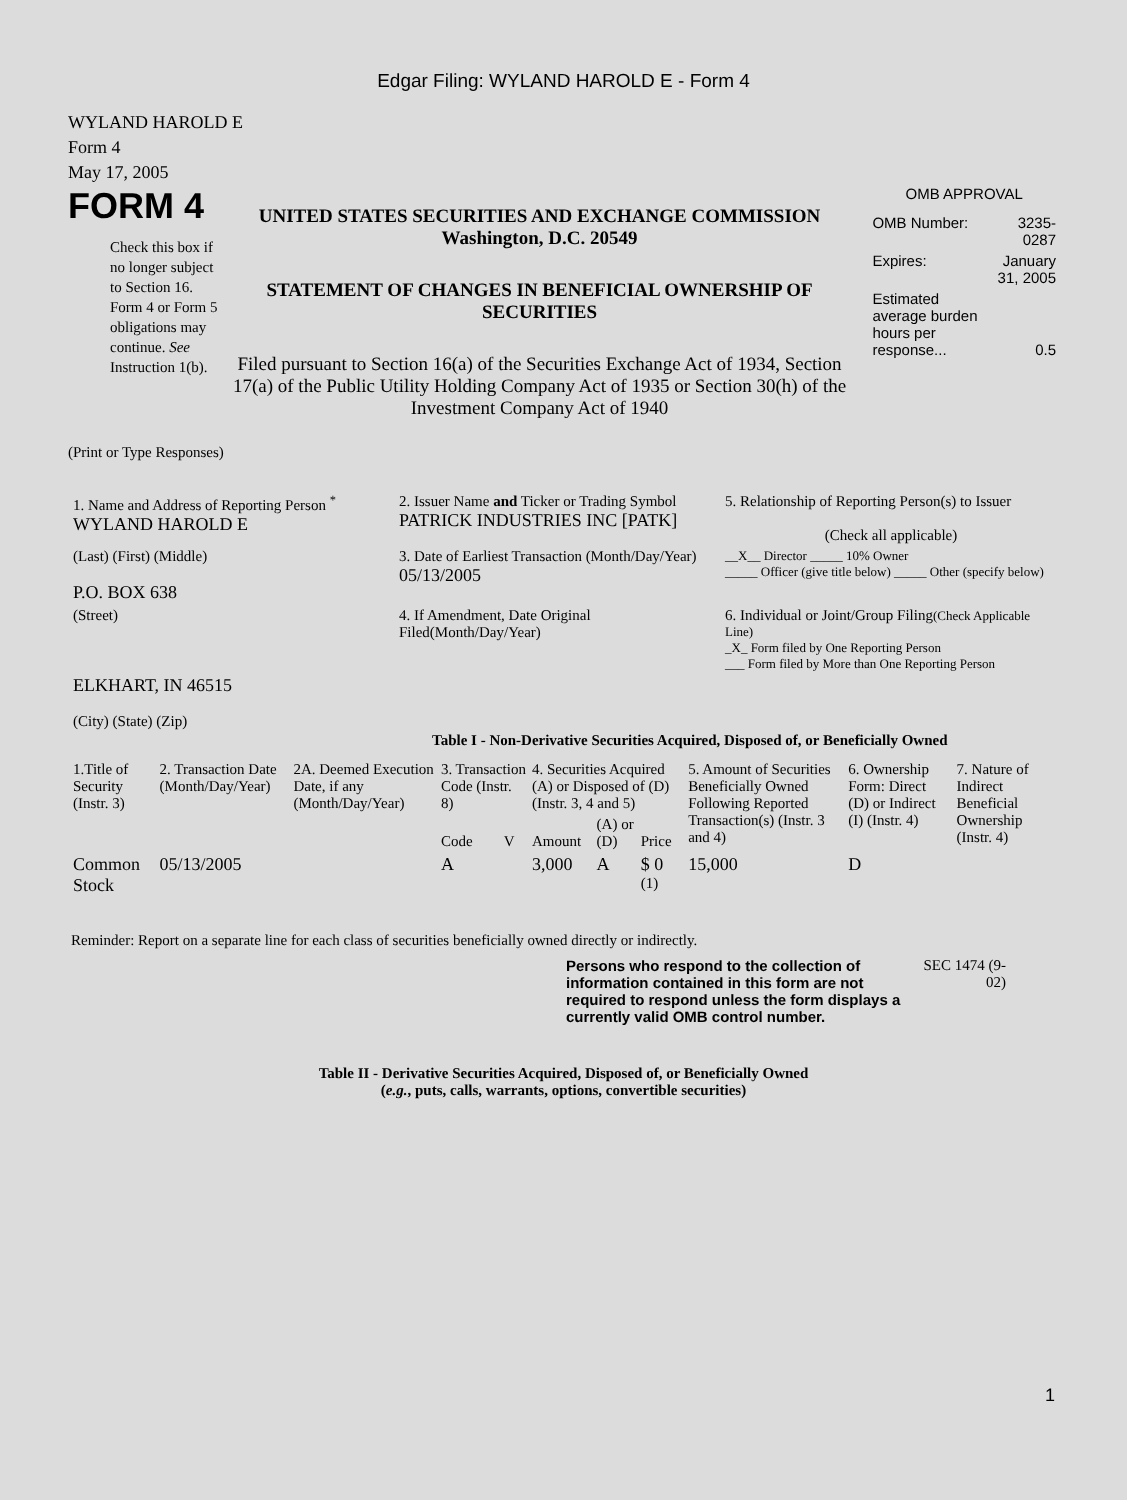Edgar Filing: WYLAND HAROLD E - Form 4
WYLAND HAROLD E
Form 4
May 17, 2005
FORM 4
Check this box if no longer subject to Section 16. Form 4 or Form 5 obligations may continue. See Instruction 1(b).
UNITED STATES SECURITIES AND EXCHANGE COMMISSION
Washington, D.C. 20549
STATEMENT OF CHANGES IN BENEFICIAL OWNERSHIP OF SECURITIES
Filed pursuant to Section 16(a) of the Securities Exchange Act of 1934, Section 17(a) of the Public Utility Holding Company Act of 1935 or Section 30(h) of the Investment Company Act of 1940
OMB APPROVAL
| OMB Number: | 3235-0287 |
| Expires: | January 31, 2005 |
| Estimated average burden hours per response... | 0.5 |
(Print or Type Responses)
| 1. Name and Address of Reporting Person <sup>*</sup> WYLAND HAROLD E | 2. Issuer Name and Ticker or Trading Symbol PATRICK INDUSTRIES INC [PATK] | 5. Relationship of Reporting Person(s) to Issuer (Check all applicable) |
| (Last) (First) (Middle) P.O. BOX 638 | 3. Date of Earliest Transaction (Month/Day/Year) 05/13/2005 | __X__ Director _____ 10% Owner _____ Officer (give title below) _____ Other (specify below) |
| (Street) ELKHART, IN 46515 (City) (State) (Zip) | 4. If Amendment, Date Original Filed(Month/Day/Year) | 6. Individual or Joint/Group Filing (Check Applicable Line) _X_ Form filed by One Reporting Person ___ Form filed by More than One Reporting Person |
Table I - Non-Derivative Securities Acquired, Disposed of, or Beneficially Owned
| 1.Title of Security (Instr. 3) | 2. Transaction Date (Month/Day/Year) | 2A. Deemed Execution Date, if any (Month/Day/Year) | 3. Transaction Code (Instr. 8) | | 4. Securities Acquired (A) or Disposed of (D) (Instr. 3, 4 and 5) | | | 5. Amount of Securities Beneficially Owned Following Reported Transaction(s) (Instr. 3 and 4) | 6. Ownership Form: Direct (D) or Indirect (I) (Instr. 4) | 7. Nature of Indirect Beneficial Ownership (Instr. 4) |
| --- | --- | --- | --- | --- | --- | --- | --- | --- | --- | --- |
| | | | Code | V | Amount | (A) or (D) | Price | | | |
| Common Stock | 05/13/2005 | | A | | 3,000 | A | $ 0 <sup>(1)</sup> | 15,000 | D | |
Reminder: Report on a separate line for each class of securities beneficially owned directly or indirectly.
Persons who respond to the collection of information contained in this form are not required to respond unless the form displays a currently valid OMB control number.
SEC 1474 (9-02)
Table II - Derivative Securities Acquired, Disposed of, or Beneficially Owned
(e.g., puts, calls, warrants, options, convertible securities)
1